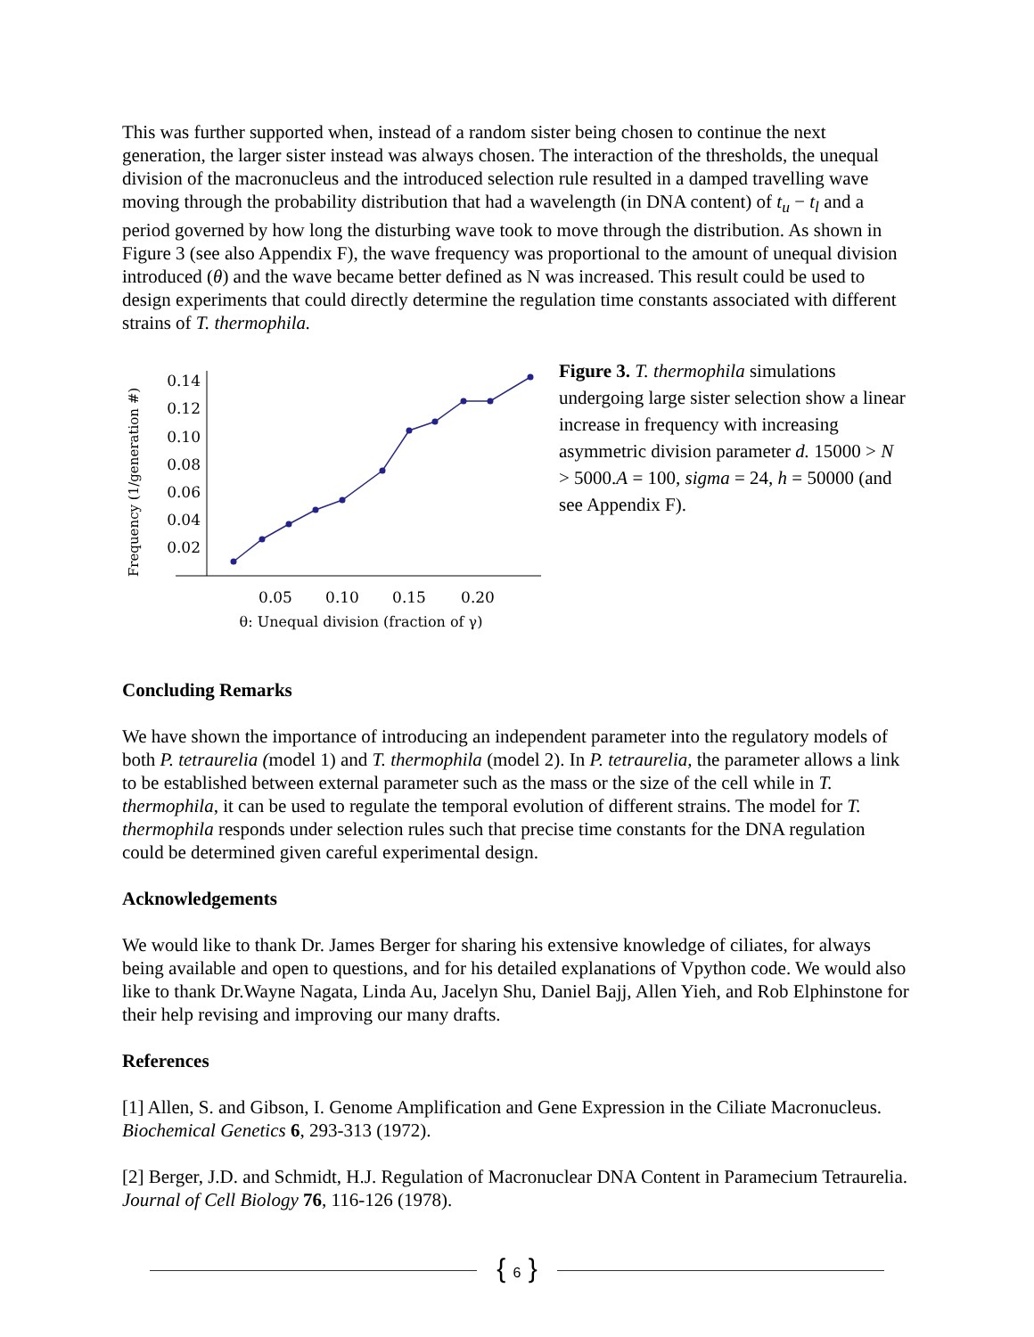This was further supported when, instead of a random sister being chosen to continue the next generation, the larger sister instead was always chosen. The interaction of the thresholds, the unequal division of the macronucleus and the introduced selection rule resulted in a damped travelling wave moving through the probability distribution that had a wavelength (in DNA content) of t<sub>u</sub> − t<sub>l</sub> and a period governed by how long the disturbing wave took to move through the distribution. As shown in Figure 3 (see also Appendix F), the wave frequency was proportional to the amount of unequal division introduced (θ) and the wave became better defined as N was increased. This result could be used to design experiments that could directly determine the regulation time constants associated with different strains of T. thermophila.
Frequency (1/generation #)
0.14
0.12
0.10
0.08
0.06
0.04
0.02
0.05
0.10
0.15
0.20
θ: Unequal division (fraction of γ)
Figure 3. T. thermophila simulations undergoing large sister selection show a linear increase in frequency with increasing asymmetric division parameter d. 15000 > N > 5000.A = 100, sigma = 24, h = 50000 (and see Appendix F).
Concluding Remarks
We have shown the importance of introducing an independent parameter into the regulatory models of both P. tetraurelia (model 1) and T. thermophila (model 2). In P. tetraurelia, the parameter allows a link to be established between external parameter such as the mass or the size of the cell while in T. thermophila, it can be used to regulate the temporal evolution of different strains. The model for T. thermophila responds under selection rules such that precise time constants for the DNA regulation could be determined given careful experimental design.
Acknowledgements
We would like to thank Dr. James Berger for sharing his extensive knowledge of ciliates, for always being available and open to questions, and for his detailed explanations of Vpython code. We would also like to thank Dr.Wayne Nagata, Linda Au, Jacelyn Shu, Daniel Bajj, Allen Yieh, and Rob Elphinstone for their help revising and improving our many drafts.
References
[1] Allen, S. and Gibson, I. Genome Amplification and Gene Expression in the Ciliate Macronucleus. Biochemical Genetics 6, 293-313 (1972).
[2] Berger, J.D. and Schmidt, H.J. Regulation of Macronuclear DNA Content in Paramecium Tetraurelia. Journal of Cell Biology 76, 116-126 (1978).
{ 6 }